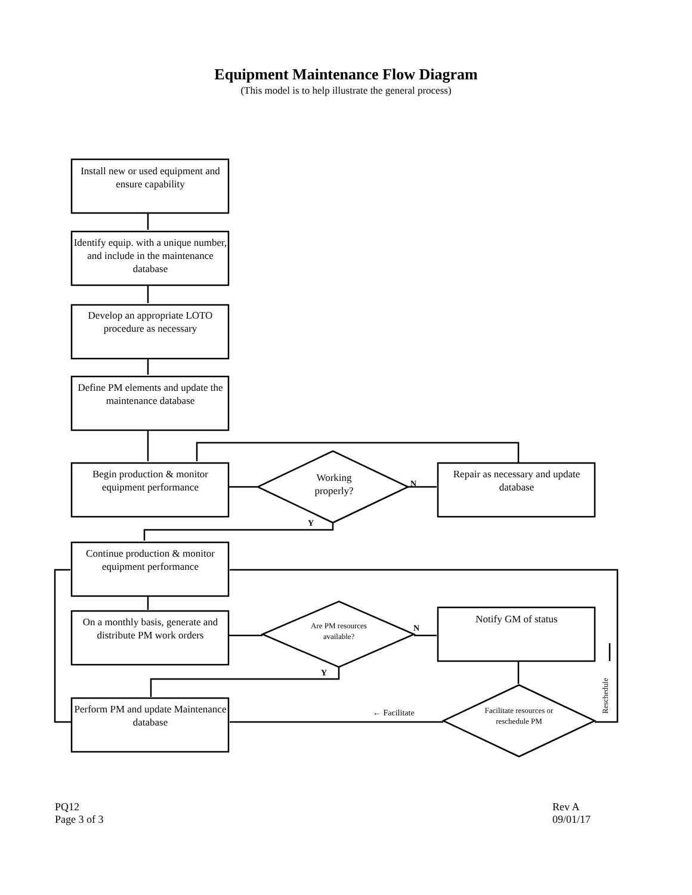Equipment Maintenance Flow Diagram
(This model is to help illustrate the general process)
Install new or used equipment and ensure capability
Identify equip. with a unique number, and include in the maintenance database
Develop an appropriate LOTO procedure as necessary
Define PM elements and update the maintenance database
Begin production & monitor equipment performance
Working properly?
N
Repair as necessary and update database
Y
Continue production & monitor equipment performance
On a monthly basis, generate and distribute PM work orders
Are PM resources available?
N
Notify GM of status
Y
Perform PM and update Maintenance database
← Facilitate
Facilitate resources or reschedule PM
Reschedule
PQ12
Page 3 of 3
Rev A
09/01/17